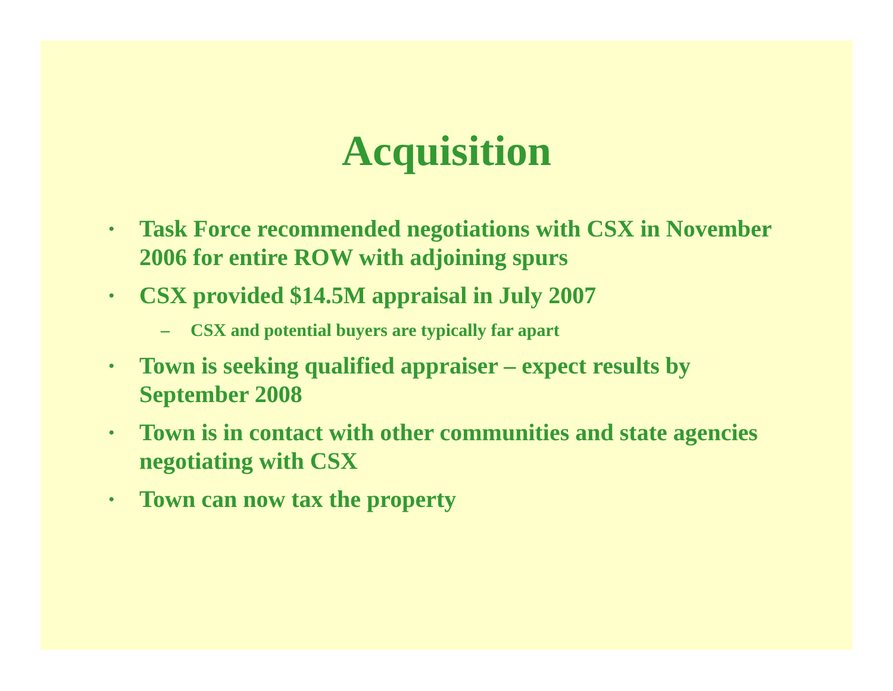Acquisition
• Task Force recommended negotiations with CSX in November 2006 for entire ROW with adjoining spurs
• CSX provided $14.5M appraisal in July 2007
– CSX and potential buyers are typically far apart
• Town is seeking qualified appraiser – expect results by September 2008
• Town is in contact with other communities and state agencies negotiating with CSX
• Town can now tax the property